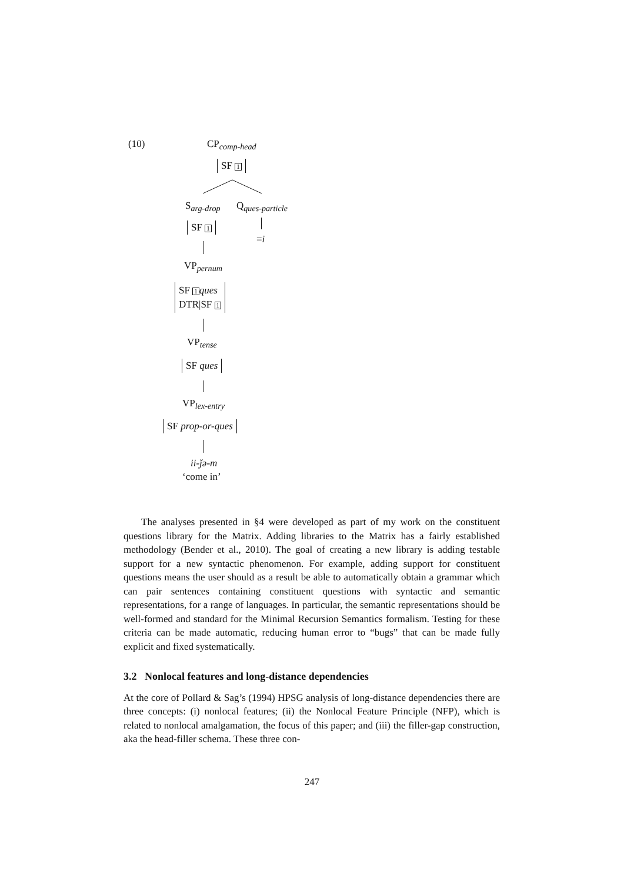(10) CP<sub>comp-head</sub>
SF 1
S<sub>arg-drop</sub> Q<sub>ques-particle</sub>
SF 1
=i
VP<sub>pernum</sub>
SF 1 ques
DTR|SF 1
VP<sub>tense</sub>
SF ques
VP<sub>lex-entry</sub>
SF prop-or-ques
ii-ǰə-m
‘come in’
The analyses presented in §4 were developed as part of my work on the constituent questions library for the Matrix. Adding libraries to the Matrix has a fairly established methodology (Bender et al., 2010). The goal of creating a new library is adding testable support for a new syntactic phenomenon. For example, adding support for constituent questions means the user should as a result be able to automatically obtain a grammar which can pair sentences containing constituent questions with syntactic and semantic representations, for a range of languages. In particular, the semantic representations should be well-formed and standard for the Minimal Recursion Semantics formalism. Testing for these criteria can be made automatic, reducing human error to “bugs” that can be made fully explicit and fixed systematically.
3.2 Nonlocal features and long-distance dependencies
At the core of Pollard & Sag’s (1994) HPSG analysis of long-distance dependencies there are three concepts: (i) nonlocal features; (ii) the Nonlocal Feature Principle (NFP), which is related to nonlocal amalgamation, the focus of this paper; and (iii) the filler-gap construction, aka the head-filler schema. These three con-
247